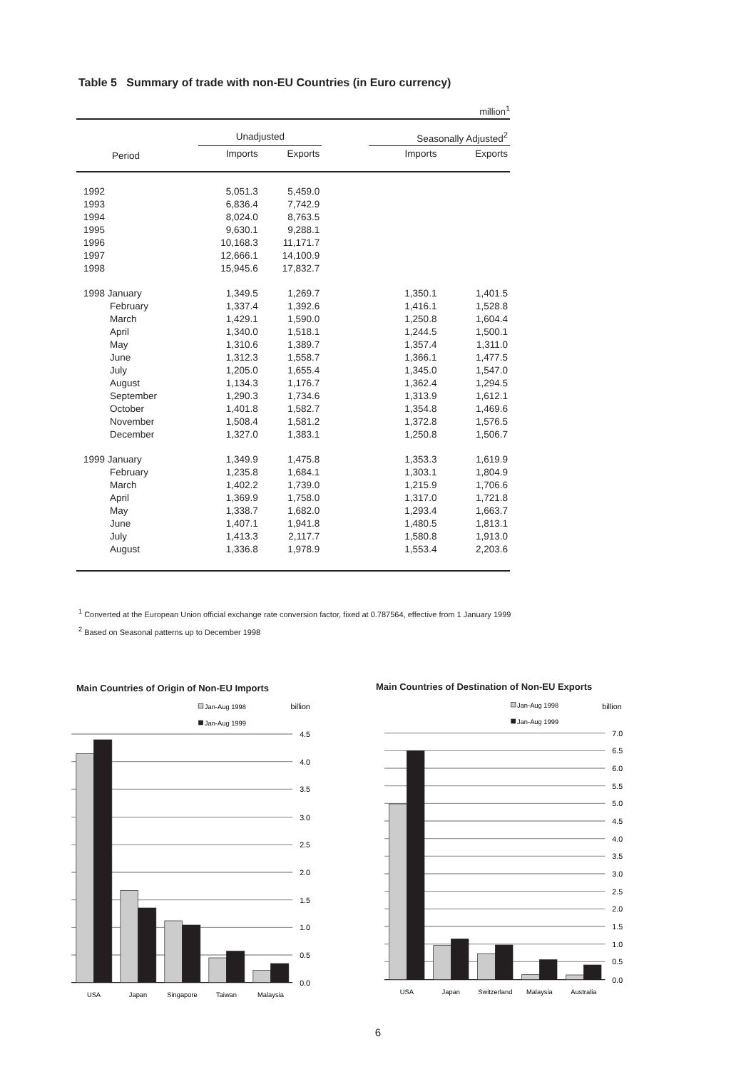Table 5 Summary of trade with non-EU Countries (in Euro currency)
million<sup>1</sup>
| | Unadjusted | | | Seasonally Adjusted<sup>2</sup> | |
| --- | --- | --- | --- | --- | --- |
| Period | Imports | Exports | | Imports | Exports |
| 1992 | 5,051.3 | 5,459.0 | | | |
| 1993 | 6,836.4 | 7,742.9 | | | |
| 1994 | 8,024.0 | 8,763.5 | | | |
| 1995 | 9,630.1 | 9,288.1 | | | |
| 1996 | 10,168.3 | 11,171.7 | | | |
| 1997 | 12,666.1 | 14,100.9 | | | |
| 1998 | 15,945.6 | 17,832.7 | | | |
| 1998 January | 1,349.5 | 1,269.7 | | 1,350.1 | 1,401.5 |
| February | 1,337.4 | 1,392.6 | | 1,416.1 | 1,528.8 |
| March | 1,429.1 | 1,590.0 | | 1,250.8 | 1,604.4 |
| April | 1,340.0 | 1,518.1 | | 1,244.5 | 1,500.1 |
| May | 1,310.6 | 1,389.7 | | 1,357.4 | 1,311.0 |
| June | 1,312.3 | 1,558.7 | | 1,366.1 | 1,477.5 |
| July | 1,205.0 | 1,655.4 | | 1,345.0 | 1,547.0 |
| August | 1,134.3 | 1,176.7 | | 1,362.4 | 1,294.5 |
| September | 1,290.3 | 1,734.6 | | 1,313.9 | 1,612.1 |
| October | 1,401.8 | 1,582.7 | | 1,354.8 | 1,469.6 |
| November | 1,508.4 | 1,581.2 | | 1,372.8 | 1,576.5 |
| December | 1,327.0 | 1,383.1 | | 1,250.8 | 1,506.7 |
| 1999 January | 1,349.9 | 1,475.8 | | 1,353.3 | 1,619.9 |
| February | 1,235.8 | 1,684.1 | | 1,303.1 | 1,804.9 |
| March | 1,402.2 | 1,739.0 | | 1,215.9 | 1,706.6 |
| April | 1,369.9 | 1,758.0 | | 1,317.0 | 1,721.8 |
| May | 1,338.7 | 1,682.0 | | 1,293.4 | 1,663.7 |
| June | 1,407.1 | 1,941.8 | | 1,480.5 | 1,813.1 |
| July | 1,413.3 | 2,117.7 | | 1,580.8 | 1,913.0 |
| August | 1,336.8 | 1,978.9 | | 1,553.4 | 2,203.6 |
<sup>1</sup> Converted at the European Union official exchange rate conversion factor, fixed at 0.787564, effective from 1 January 1999
<sup>2</sup> Based on Seasonal patterns up to December 1998
Main Countries of Origin of Non-EU Imports
Jan-Aug 1998
billion
Jan-Aug 1999
4.5
4.0
3.5
3.0
2.5
2.0
1.5
1.0
0.5
0.0
USA
Japan
Singapore
Taiwan
Malaysia
Main Countries of Destination of Non-EU Exports
Jan-Aug 1998
billion
Jan-Aug 1999
7.0
6.5
6.0
5.5
5.0
4.5
4.0
3.5
3.0
2.5
2.0
1.5
1.0
0.5
0.0
USA
Japan
Switzerland
Malaysia
Australia
6